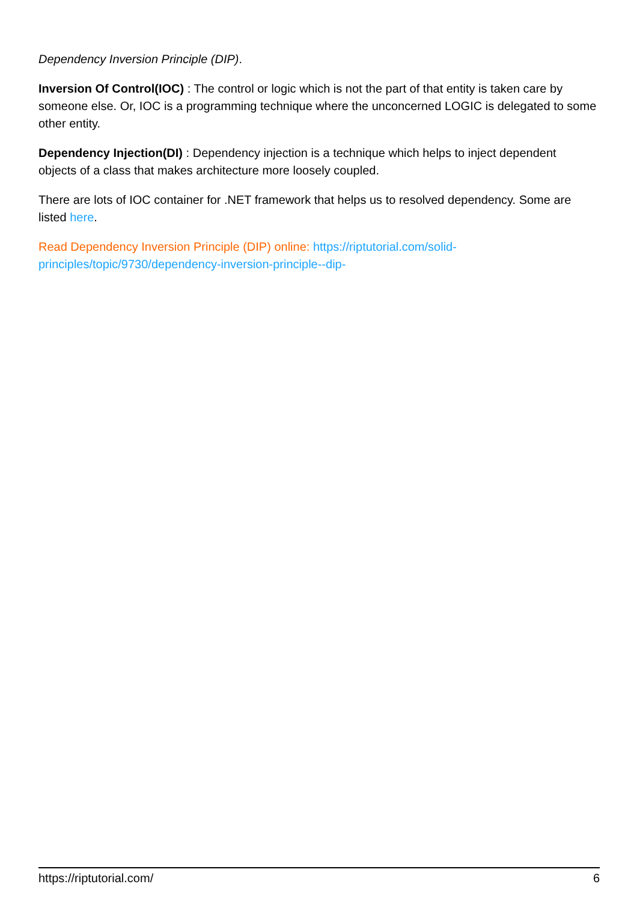Dependency Inversion Principle (DIP).
Inversion Of Control(IOC) : The control or logic which is not the part of that entity is taken care by someone else. Or, IOC is a programming technique where the unconcerned LOGIC is delegated to some other entity.
Dependency Injection(DI) : Dependency injection is a technique which helps to inject dependent objects of a class that makes architecture more loosely coupled.
There are lots of IOC container for .NET framework that helps us to resolved dependency. Some are listed here.
Read Dependency Inversion Principle (DIP) online: https://riptutorial.com/solid-
principles/topic/9730/dependency-inversion-principle--dip-
https://riptutorial.com/ 6